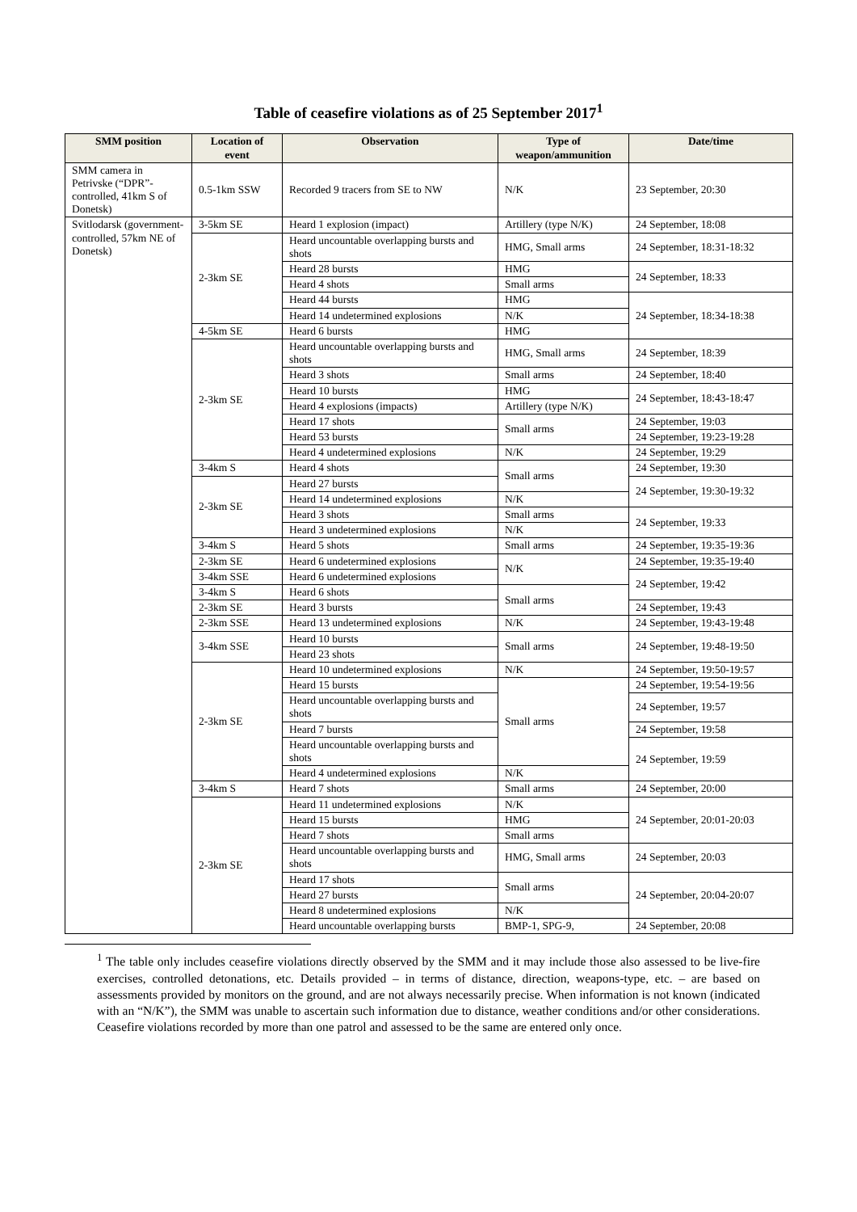Table of ceasefire violations as of 25 September 2017<sup>1</sup>
| SMM position | Location of event | Observation | Type of weapon/ammunition | Date/time |
| --- | --- | --- | --- | --- |
| SMM camera in Petrivske (“DPR”-controlled, 41km S of Donetsk) | 0.5-1km SSW | Recorded 9 tracers from SE to NW | N/K | 23 September, 20:30 |
| Svitlodarsk (government-controlled, 57km NE of Donetsk) | 3-5km SE | Heard 1 explosion (impact) | Artillery (type N/K) | 24 September, 18:08 |
| | 2-3km SE | Heard uncountable overlapping bursts and shots | HMG, Small arms | 24 September, 18:31-18:32 |
| | | Heard 28 bursts | HMG | 24 September, 18:33 |
| | | Heard 4 shots | Small arms | |
| | | Heard 44 bursts | HMG | 24 September, 18:34-18:38 |
| | | Heard 14 undetermined explosions | N/K | |
| | 4-5km SE | Heard 6 bursts | HMG | |
| | 2-3km SE | Heard uncountable overlapping bursts and shots | HMG, Small arms | 24 September, 18:39 |
| | | Heard 3 shots | Small arms | 24 September, 18:40 |
| | | Heard 10 bursts | HMG | 24 September, 18:43-18:47 |
| | | Heard 4 explosions (impacts) | Artillery (type N/K) | |
| | | Heard 17 shots | Small arms | 24 September, 19:03 |
| | | Heard 53 bursts | | 24 September, 19:23-19:28 |
| | | Heard 4 undetermined explosions | N/K | 24 September, 19:29 |
| | 3-4km S | Heard 4 shots | Small arms | 24 September, 19:30 |
| | 2-3km SE | Heard 27 bursts | | 24 September, 19:30-19:32 |
| | | Heard 14 undetermined explosions | N/K | |
| | | Heard 3 shots | Small arms | 24 September, 19:33 |
| | | Heard 3 undetermined explosions | N/K | |
| | 3-4km S | Heard 5 shots | Small arms | 24 September, 19:35-19:36 |
| | 2-3km SE | Heard 6 undetermined explosions | N/K | 24 September, 19:35-19:40 |
| | 3-4km SSE | Heard 6 undetermined explosions | | 24 September, 19:42 |
| | 3-4km S | Heard 6 shots | Small arms | |
| | 2-3km SE | Heard 3 bursts | | 24 September, 19:43 |
| | 2-3km SSE | Heard 13 undetermined explosions | N/K | 24 September, 19:43-19:48 |
| | 3-4km SSE | Heard 10 bursts | Small arms | 24 September, 19:48-19:50 |
| | | Heard 23 shots | | |
| | 2-3km SE | Heard 10 undetermined explosions | N/K | 24 September, 19:50-19:57 |
| | | Heard 15 bursts | Small arms | 24 September, 19:54-19:56 |
| | | Heard uncountable overlapping bursts and shots | | 24 September, 19:57 |
| | | Heard 7 bursts | | 24 September, 19:58 |
| | | Heard uncountable overlapping bursts and shots | | 24 September, 19:59 |
| | | Heard 4 undetermined explosions | N/K | |
| | 3-4km S | Heard 7 shots | Small arms | 24 September, 20:00 |
| | 2-3km SE | Heard 11 undetermined explosions | N/K | 24 September, 20:01-20:03 |
| | | Heard 15 bursts | HMG | |
| | | Heard 7 shots | Small arms | |
| | | Heard uncountable overlapping bursts and shots | HMG, Small arms | 24 September, 20:03 |
| | | Heard 17 shots | Small arms | 24 September, 20:04-20:07 |
| | | Heard 27 bursts | | |
| | | Heard 8 undetermined explosions | N/K | |
| | | Heard uncountable overlapping bursts | BMP-1, SPG-9, | 24 September, 20:08 |
<sup>1</sup> The table only includes ceasefire violations directly observed by the SMM and it may include those also assessed to be live-fire exercises, controlled detonations, etc. Details provided – in terms of distance, direction, weapons-type, etc. – are based on assessments provided by monitors on the ground, and are not always necessarily precise. When information is not known (indicated with an “N/K”), the SMM was unable to ascertain such information due to distance, weather conditions and/or other considerations. Ceasefire violations recorded by more than one patrol and assessed to be the same are entered only once.